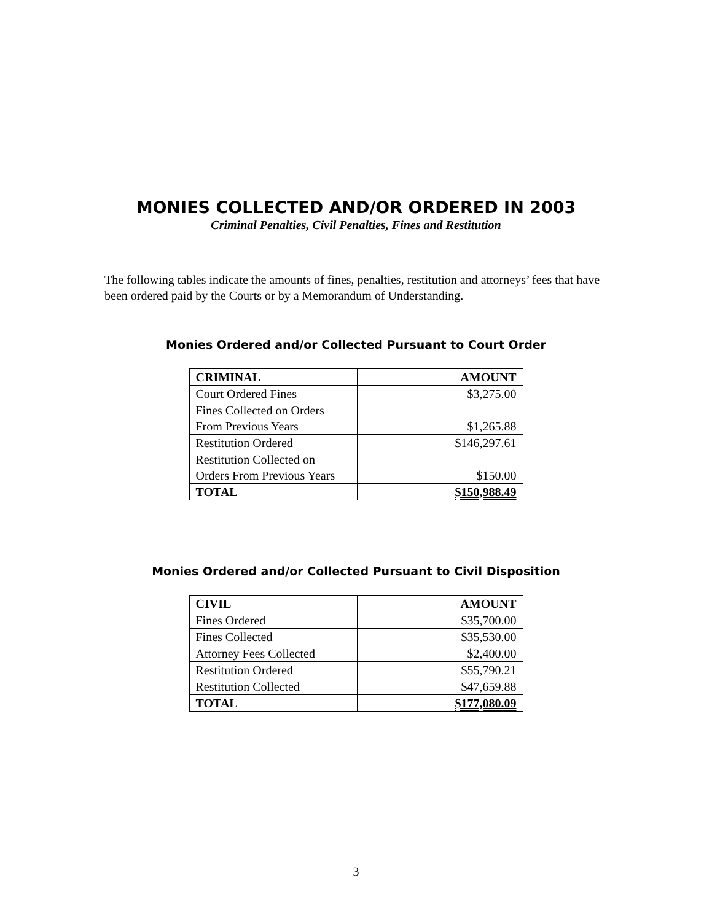MONIES COLLECTED AND/OR ORDERED IN 2003
Criminal Penalties, Civil Penalties, Fines and Restitution
The following tables indicate the amounts of fines, penalties, restitution and attorneys’ fees that have been ordered paid by the Courts or by a Memorandum of Understanding.
Monies Ordered and/or Collected Pursuant to Court Order
| CRIMINAL | AMOUNT |
| --- | --- |
| Court Ordered Fines | $3,275.00 |
| Fines Collected on Orders From Previous Years | $1,265.88 |
| Restitution Ordered | $146,297.61 |
| Restitution Collected on Orders From Previous Years | $150.00 |
| TOTAL | $150,988.49 |
Monies Ordered and/or Collected Pursuant to Civil Disposition
| CIVIL | AMOUNT |
| --- | --- |
| Fines Ordered | $35,700.00 |
| Fines Collected | $35,530.00 |
| Attorney Fees Collected | $2,400.00 |
| Restitution Ordered | $55,790.21 |
| Restitution Collected | $47,659.88 |
| TOTAL | $177,080.09 |
3